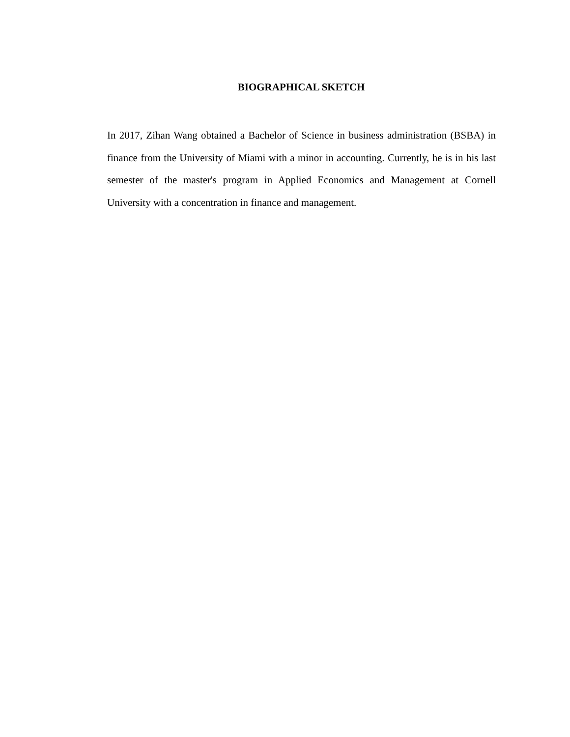BIOGRAPHICAL SKETCH
In 2017, Zihan Wang obtained a Bachelor of Science in business administration (BSBA) in finance from the University of Miami with a minor in accounting. Currently, he is in his last semester of the master's program in Applied Economics and Management at Cornell University with a concentration in finance and management.